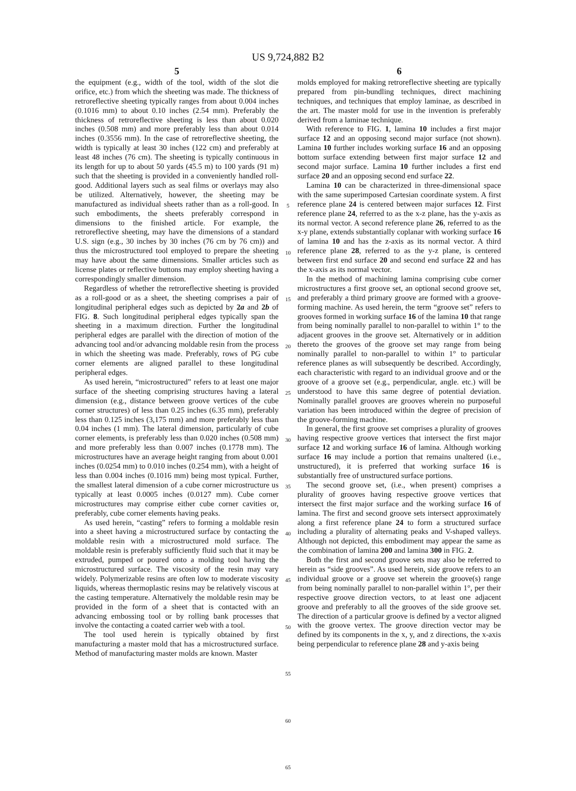US 9,724,882 B2
5
the equipment (e.g., width of the tool, width of the slot die orifice, etc.) from which the sheeting was made. The thickness of retroreflective sheeting typically ranges from about 0.004 inches (0.1016 mm) to about 0.10 inches (2.54 mm). Preferably the thickness of retroreflective sheeting is less than about 0.020 inches (0.508 mm) and more preferably less than about 0.014 inches (0.3556 mm). In the case of retroreflective sheeting, the width is typically at least 30 inches (122 cm) and preferably at least 48 inches (76 cm). The sheeting is typically continuous in its length for up to about 50 yards (45.5 m) to 100 yards (91 m) such that the sheeting is provided in a conveniently handled roll-good. Additional layers such as seal films or overlays may also be utilized. Alternatively, however, the sheeting may be manufactured as individual sheets rather than as a roll-good. In such embodiments, the sheets preferably correspond in dimensions to the finished article. For example, the retroreflective sheeting, may have the dimensions of a standard U.S. sign (e.g., 30 inches by 30 inches (76 cm by 76 cm)) and thus the microstructured tool employed to prepare the sheeting may have about the same dimensions. Smaller articles such as license plates or reflective buttons may employ sheeting having a correspondingly smaller dimension.
Regardless of whether the retroreflective sheeting is provided as a roll-good or as a sheet, the sheeting comprises a pair of longitudinal peripheral edges such as depicted by 2a and 2b of FIG. 8. Such longitudinal peripheral edges typically span the sheeting in a maximum direction. Further the longitudinal peripheral edges are parallel with the direction of motion of the advancing tool and/or advancing moldable resin from the process in which the sheeting was made. Preferably, rows of PG cube corner elements are aligned parallel to these longitudinal peripheral edges.
As used herein, “microstructured” refers to at least one major surface of the sheeting comprising structures having a lateral dimension (e.g., distance between groove vertices of the cube corner structures) of less than 0.25 inches (6.35 mm), preferably less than 0.125 inches (3,175 mm) and more preferably less than 0.04 inches (1 mm). The lateral dimension, particularly of cube corner elements, is preferably less than 0.020 inches (0.508 mm) and more preferably less than 0.007 inches (0.1778 mm). The microstructures have an average height ranging from about 0.001 inches (0.0254 mm) to 0.010 inches (0.254 mm), with a height of less than 0.004 inches (0.1016 mm) being most typical. Further, the smallest lateral dimension of a cube corner microstructure us typically at least 0.0005 inches (0.0127 mm). Cube corner microstructures may comprise either cube corner cavities or, preferably, cube corner elements having peaks.
As used herein, “casting” refers to forming a moldable resin into a sheet having a microstructured surface by contacting the moldable resin with a microstructured mold surface. The moldable resin is preferably sufficiently fluid such that it may be extruded, pumped or poured onto a molding tool having the microstructured surface. The viscosity of the resin may vary widely. Polymerizable resins are often low to moderate viscosity liquids, whereas thermoplastic resins may be relatively viscous at the casting temperature. Alternatively the moldable resin may be provided in the form of a sheet that is contacted with an advancing embossing tool or by rolling bank processes that involve the contacting a coated carrier web with a tool.
The tool used herein is typically obtained by first manufacturing a master mold that has a microstructured surface. Method of manufacturing master molds are known. Master
5
10
15
20
25
30
35
40
45
50
55
60
65
6
molds employed for making retroreflective sheeting are typically prepared from pin-bundling techniques, direct machining techniques, and techniques that employ laminae, as described in the art. The master mold for use in the invention is preferably derived from a laminae technique.
With reference to FIG. 1, lamina 10 includes a first major surface 12 and an opposing second major surface (not shown). Lamina 10 further includes working surface 16 and an opposing bottom surface extending between first major surface 12 and second major surface. Lamina 10 further includes a first end surface 20 and an opposing second end surface 22.
Lamina 10 can be characterized in three-dimensional space with the same superimposed Cartesian coordinate system. A first reference plane 24 is centered between major surfaces 12. First reference plane 24, referred to as the x-z plane, has the y-axis as its normal vector. A second reference plane 26, referred to as the x-y plane, extends substantially coplanar with working surface 16 of lamina 10 and has the z-axis as its normal vector. A third reference plane 28, referred to as the y-z plane, is centered between first end surface 20 and second end surface 22 and has the x-axis as its normal vector.
In the method of machining lamina comprising cube corner microstructures a first groove set, an optional second groove set, and preferably a third primary groove are formed with a groove-forming machine. As used herein, the term “groove set” refers to grooves formed in working surface 16 of the lamina 10 that range from being nominally parallel to non-parallel to within 1° to the adjacent grooves in the groove set. Alternatively or in addition thereto the grooves of the groove set may range from being nominally parallel to non-parallel to within 1° to particular reference planes as will subsequently be described. Accordingly, each characteristic with regard to an individual groove and or the groove of a groove set (e.g., perpendicular, angle. etc.) will be understood to have this same degree of potential deviation. Nominally parallel grooves are grooves wherein no purposeful variation has been introduced within the degree of precision of the groove-forming machine.
In general, the first groove set comprises a plurality of grooves having respective groove vertices that intersect the first major surface 12 and working surface 16 of lamina. Although working surface 16 may include a portion that remains unaltered (i.e., unstructured), it is preferred that working surface 16 is substantially free of unstructured surface portions.
The second groove set, (i.e., when present) comprises a plurality of grooves having respective groove vertices that intersect the first major surface and the working surface 16 of lamina. The first and second groove sets intersect approximately along a first reference plane 24 to form a structured surface including a plurality of alternating peaks and V-shaped valleys. Although not depicted, this embodiment may appear the same as the combination of lamina 200 and lamina 300 in FIG. 2.
Both the first and second groove sets may also be referred to herein as “side grooves”. As used herein, side groove refers to an individual groove or a groove set wherein the groove(s) range from being nominally parallel to non-parallel within 1°, per their respective groove direction vectors, to at least one adjacent groove and preferably to all the grooves of the side groove set. The direction of a particular groove is defined by a vector aligned with the groove vertex. The groove direction vector may be defined by its components in the x, y, and z directions, the x-axis being perpendicular to reference plane 28 and y-axis being